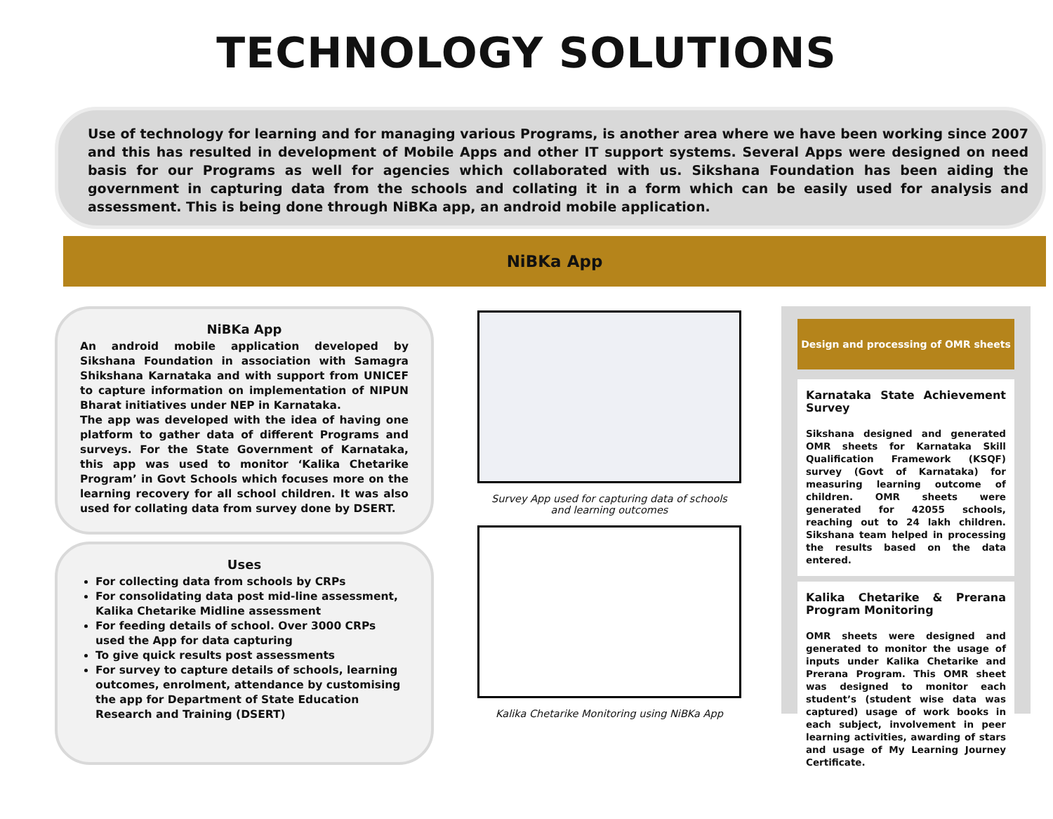TECHNOLOGY SOLUTIONS
Use of technology for learning and for managing various Programs, is another area where we have been working since 2007 and this has resulted in development of Mobile Apps and other IT support systems. Several Apps were designed on need basis for our Programs as well for agencies which collaborated with us. Sikshana Foundation has been aiding the government in capturing data from the schools and collating it in a form which can be easily used for analysis and assessment. This is being done through NiBKa app, an android mobile application.
NiBKa App
NiBKa App
An android mobile application developed by Sikshana Foundation in association with Samagra Shikshana Karnataka and with support from UNICEF to capture information on implementation of NIPUN Bharat initiatives under NEP in Karnataka.
The app was developed with the idea of having one platform to gather data of different Programs and surveys. For the State Government of Karnataka, this app was used to monitor ‘Kalika Chetarike Program’ in Govt Schools which focuses more on the learning recovery for all school children. It was also used for collating data from survey done by DSERT.
Uses
For collecting data from schools by CRPs
For consolidating data post mid-line assessment, Kalika Chetarike Midline assessment
For feeding details of school. Over 3000 CRPs used the App for data capturing
To give quick results post assessments
For survey to capture details of schools, learning outcomes, enrolment, attendance by customising the app for Department of State Education Research and Training (DSERT)
Survey App used for capturing data of schools
and learning outcomes
Kalika Chetarike Monitoring using NiBKa App
Design and processing of OMR sheets
Karnataka State Achievement Survey
Sikshana designed and generated OMR sheets for Karnataka Skill Qualification Framework (KSQF) survey (Govt of Karnataka) for measuring learning outcome of children. OMR sheets were generated for 42055 schools, reaching out to 24 lakh children. Sikshana team helped in processing the results based on the data entered.
Kalika Chetarike & Prerana Program Monitoring
OMR sheets were designed and generated to monitor the usage of inputs under Kalika Chetarike and Prerana Program. This OMR sheet was designed to monitor each student’s (student wise data was captured) usage of work books in each subject, involvement in peer learning activities, awarding of stars and usage of My Learning Journey Certificate.